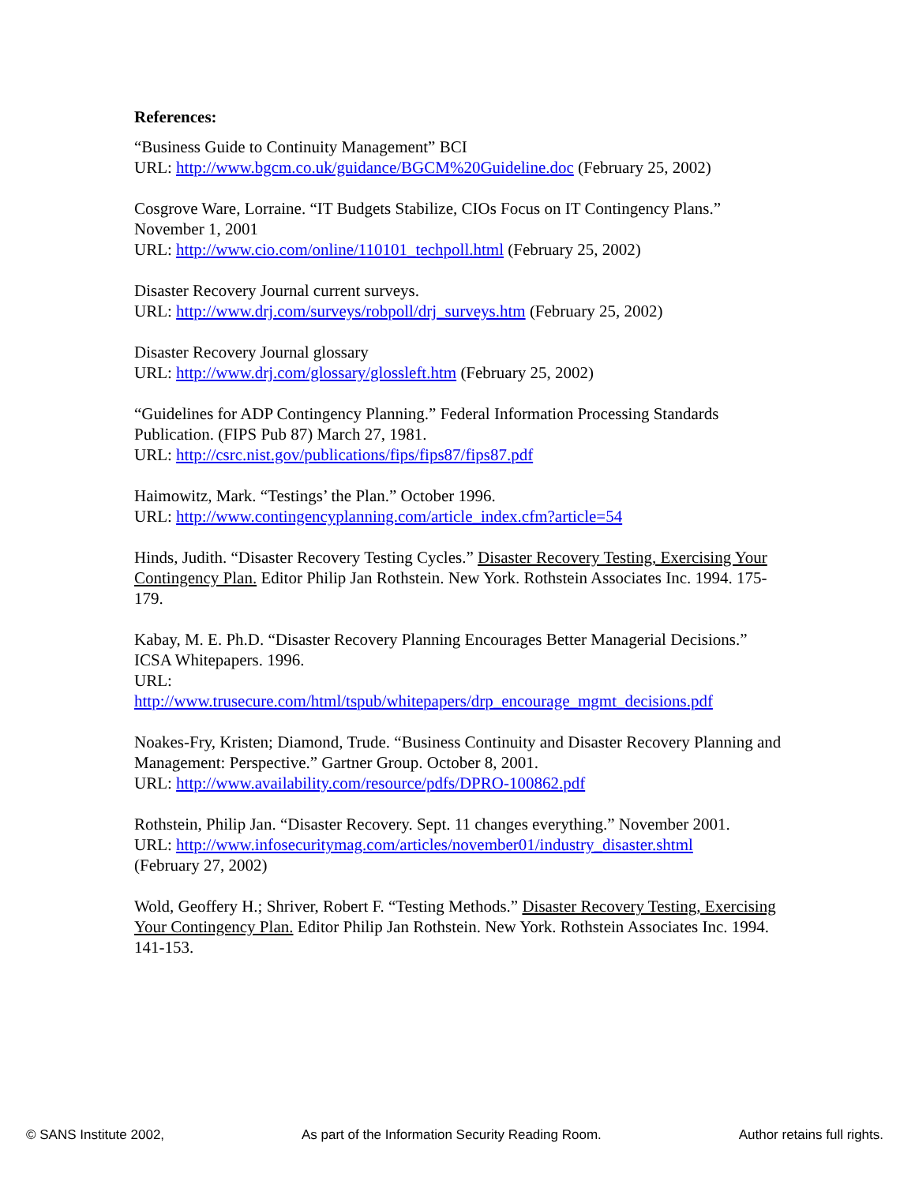References:
“Business Guide to Continuity Management” BCI
URL: http://www.bgcm.co.uk/guidance/BGCM%20Guideline.doc (February 25, 2002)
Cosgrove Ware, Lorraine. “IT Budgets Stabilize, CIOs Focus on IT Contingency Plans.” November 1, 2001
URL: http://www.cio.com/online/110101_techpoll.html (February 25, 2002)
Disaster Recovery Journal current surveys.
URL: http://www.drj.com/surveys/robpoll/drj_surveys.htm (February 25, 2002)
Disaster Recovery Journal glossary
URL: http://www.drj.com/glossary/glossleft.htm (February 25, 2002)
“Guidelines for ADP Contingency Planning.” Federal Information Processing Standards Publication. (FIPS Pub 87) March 27, 1981.
URL: http://csrc.nist.gov/publications/fips/fips87/fips87.pdf
Haimowitz, Mark. “Testings’ the Plan.” October 1996.
URL: http://www.contingencyplanning.com/article_index.cfm?article=54
Hinds, Judith. “Disaster Recovery Testing Cycles.” Disaster Recovery Testing, Exercising Your Contingency Plan. Editor Philip Jan Rothstein. New York. Rothstein Associates Inc. 1994. 175-179.
Kabay, M. E. Ph.D. “Disaster Recovery Planning Encourages Better Managerial Decisions.” ICSA Whitepapers. 1996.
URL:
http://www.trusecure.com/html/tspub/whitepapers/drp_encourage_mgmt_decisions.pdf
Noakes-Fry, Kristen; Diamond, Trude. “Business Continuity and Disaster Recovery Planning and Management: Perspective.” Gartner Group. October 8, 2001.
URL: http://www.availability.com/resource/pdfs/DPRO-100862.pdf
Rothstein, Philip Jan. “Disaster Recovery. Sept. 11 changes everything.” November 2001.
URL: http://www.infosecuritymag.com/articles/november01/industry_disaster.shtml
(February 27, 2002)
Wold, Geoffery H.; Shriver, Robert F. “Testing Methods.” Disaster Recovery Testing, Exercising Your Contingency Plan. Editor Philip Jan Rothstein. New York. Rothstein Associates Inc. 1994. 141-153.
© SANS Institute 2002, As part of the Information Security Reading Room. Author retains full rights.